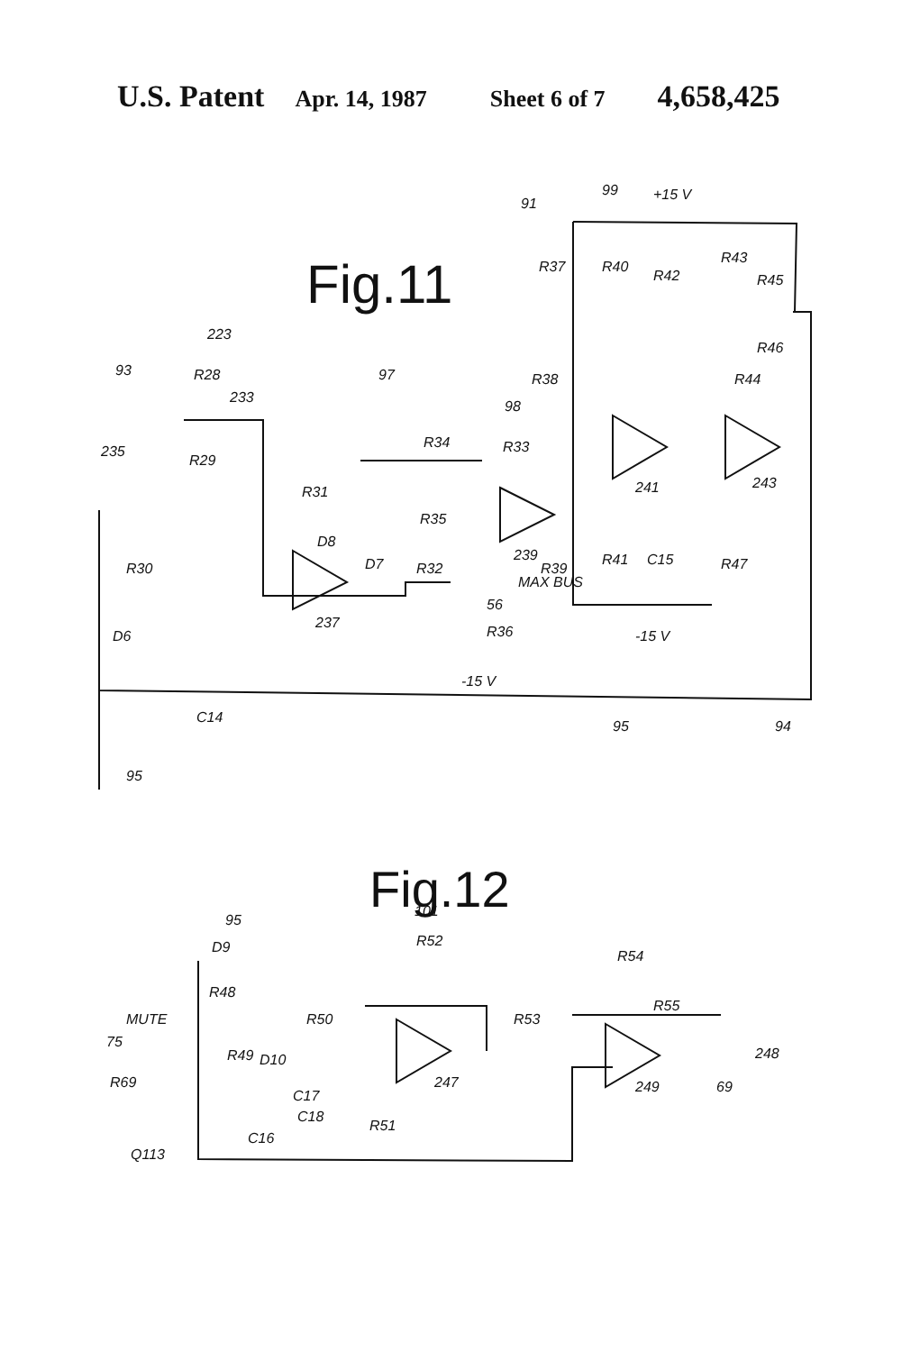U.S. Patent Apr. 14, 1987 Sheet 6 of 7 4,658,425
Fig.11
Fig.12
223
R28
93
233
97
235
R29
R30
D6
C14
95
R31
D8
D7
237
R34
R33
R35
R32
239
MAX BUS
56
R36
-15 V
98
R38
R37
91
99
+15 V
R40
R42
R43
R45
R46
R44
241
243
R39
R41
C15
R47
-15 V
95
94
95
D9
R48
MUTE
75
R69
Q113
R49
D10
C17
C18
C16
R51
R50
R52
101
247
R53
R54
R55
249
248
69